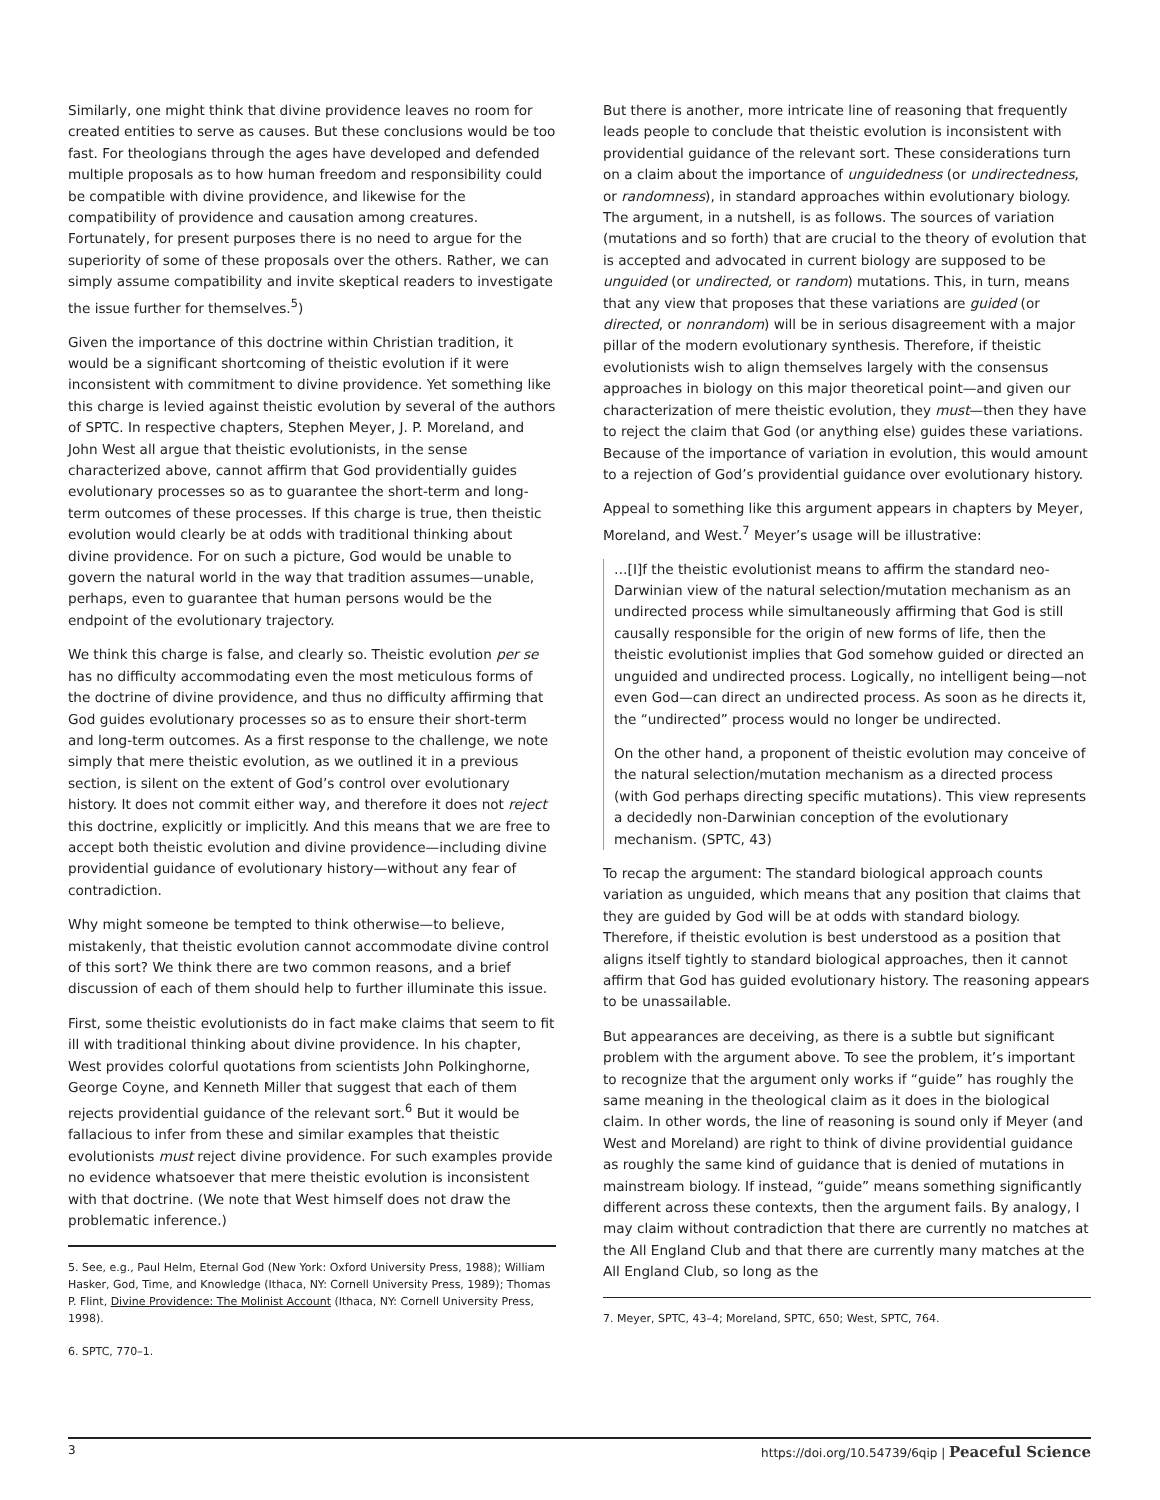Similarly, one might think that divine providence leaves no room for created entities to serve as causes. But these conclusions would be too fast. For theologians through the ages have developed and defended multiple proposals as to how human freedom and responsibility could be compatible with divine providence, and likewise for the compatibility of providence and causation among creatures. Fortunately, for present purposes there is no need to argue for the superiority of some of these proposals over the others. Rather, we can simply assume compatibility and invite skeptical readers to investigate the issue further for themselves.<sup>5</sup>)
Given the importance of this doctrine within Christian tradition, it would be a significant shortcoming of theistic evolution if it were inconsistent with commitment to divine providence. Yet something like this charge is levied against theistic evolution by several of the authors of SPTC. In respective chapters, Stephen Meyer, J. P. Moreland, and John West all argue that theistic evolutionists, in the sense characterized above, cannot affirm that God providentially guides evolutionary processes so as to guarantee the short-term and long-term outcomes of these processes. If this charge is true, then theistic evolution would clearly be at odds with traditional thinking about divine providence. For on such a picture, God would be unable to govern the natural world in the way that tradition assumes—unable, perhaps, even to guarantee that human persons would be the endpoint of the evolutionary trajectory.
We think this charge is false, and clearly so. Theistic evolution per se has no difficulty accommodating even the most meticulous forms of the doctrine of divine providence, and thus no difficulty affirming that God guides evolutionary processes so as to ensure their short-term and long-term outcomes. As a first response to the challenge, we note simply that mere theistic evolution, as we outlined it in a previous section, is silent on the extent of God’s control over evolutionary history. It does not commit either way, and therefore it does not reject this doctrine, explicitly or implicitly. And this means that we are free to accept both theistic evolution and divine providence—including divine providential guidance of evolutionary history—without any fear of contradiction.
Why might someone be tempted to think otherwise—to believe, mistakenly, that theistic evolution cannot accommodate divine control of this sort? We think there are two common reasons, and a brief discussion of each of them should help to further illuminate this issue.
First, some theistic evolutionists do in fact make claims that seem to fit ill with traditional thinking about divine providence. In his chapter, West provides colorful quotations from scientists John Polkinghorne, George Coyne, and Kenneth Miller that suggest that each of them rejects providential guidance of the relevant sort.<sup>6</sup> But it would be fallacious to infer from these and similar examples that theistic evolutionists must reject divine providence. For such examples provide no evidence whatsoever that mere theistic evolution is inconsistent with that doctrine. (We note that West himself does not draw the problematic inference.)
5. See, e.g., Paul Helm, Eternal God (New York: Oxford University Press, 1988); William Hasker, God, Time, and Knowledge (Ithaca, NY: Cornell University Press, 1989); Thomas P. Flint, Divine Providence: The Molinist Account (Ithaca, NY: Cornell University Press, 1998).
6. SPTC, 770–1.
But there is another, more intricate line of reasoning that frequently leads people to conclude that theistic evolution is inconsistent with providential guidance of the relevant sort. These considerations turn on a claim about the importance of unguidedness (or undirectedness, or randomness), in standard approaches within evolutionary biology. The argument, in a nutshell, is as follows. The sources of variation (mutations and so forth) that are crucial to the theory of evolution that is accepted and advocated in current biology are supposed to be unguided (or undirected, or random) mutations. This, in turn, means that any view that proposes that these variations are guided (or directed, or nonrandom) will be in serious disagreement with a major pillar of the modern evolutionary synthesis. Therefore, if theistic evolutionists wish to align themselves largely with the consensus approaches in biology on this major theoretical point—and given our characterization of mere theistic evolution, they must—then they have to reject the claim that God (or anything else) guides these variations. Because of the importance of variation in evolution, this would amount to a rejection of God’s providential guidance over evolutionary history.
Appeal to something like this argument appears in chapters by Meyer, Moreland, and West.<sup>7</sup> Meyer’s usage will be illustrative:
…[I]f the theistic evolutionist means to affirm the standard neo-Darwinian view of the natural selection/mutation mechanism as an undirected process while simultaneously affirming that God is still causally responsible for the origin of new forms of life, then the theistic evolutionist implies that God somehow guided or directed an unguided and undirected process. Logically, no intelligent being—not even God—can direct an undirected process. As soon as he directs it, the “undirected” process would no longer be undirected.
On the other hand, a proponent of theistic evolution may conceive of the natural selection/mutation mechanism as a directed process (with God perhaps directing specific mutations). This view represents a decidedly non-Darwinian conception of the evolutionary mechanism. (SPTC, 43)
To recap the argument: The standard biological approach counts variation as unguided, which means that any position that claims that they are guided by God will be at odds with standard biology. Therefore, if theistic evolution is best understood as a position that aligns itself tightly to standard biological approaches, then it cannot affirm that God has guided evolutionary history. The reasoning appears to be unassailable.
But appearances are deceiving, as there is a subtle but significant problem with the argument above. To see the problem, it’s important to recognize that the argument only works if “guide” has roughly the same meaning in the theological claim as it does in the biological claim. In other words, the line of reasoning is sound only if Meyer (and West and Moreland) are right to think of divine providential guidance as roughly the same kind of guidance that is denied of mutations in mainstream biology. If instead, “guide” means something significantly different across these contexts, then the argument fails. By analogy, I may claim without contradiction that there are currently no matches at the All England Club and that there are currently many matches at the All England Club, so long as the
7. Meyer, SPTC, 43–4; Moreland, SPTC, 650; West, SPTC, 764.
3 https://doi.org/10.54739/6qip | Peaceful Science